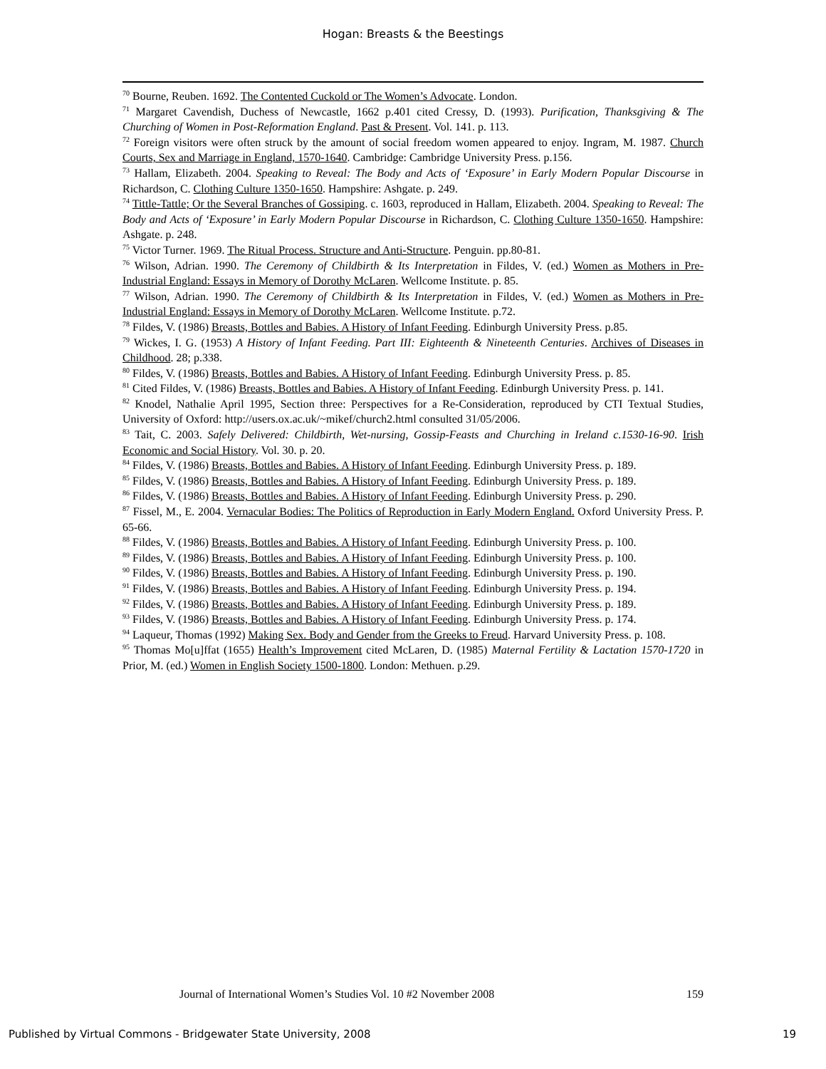Hogan: Breasts & the Beestings
<sup>70</sup> Bourne, Reuben. 1692. The Contented Cuckold or The Women’s Advocate. London.
<sup>71</sup> Margaret Cavendish, Duchess of Newcastle, 1662 p.401 cited Cressy, D. (1993). Purification, Thanksgiving & The Churching of Women in Post-Reformation England. Past & Present. Vol. 141. p. 113.
<sup>72</sup> Foreign visitors were often struck by the amount of social freedom women appeared to enjoy. Ingram, M. 1987. Church Courts, Sex and Marriage in England, 1570-1640. Cambridge: Cambridge University Press. p.156.
<sup>73</sup> Hallam, Elizabeth. 2004. Speaking to Reveal: The Body and Acts of ‘Exposure’ in Early Modern Popular Discourse in Richardson, C. Clothing Culture 1350-1650. Hampshire: Ashgate. p. 249.
<sup>74</sup> Tittle-Tattle; Or the Several Branches of Gossiping. c. 1603, reproduced in Hallam, Elizabeth. 2004. Speaking to Reveal: The Body and Acts of ‘Exposure’ in Early Modern Popular Discourse in Richardson, C. Clothing Culture 1350-1650. Hampshire: Ashgate. p. 248.
<sup>75</sup> Victor Turner. 1969. The Ritual Process. Structure and Anti-Structure. Penguin. pp.80-81.
<sup>76</sup> Wilson, Adrian. 1990. The Ceremony of Childbirth & Its Interpretation in Fildes, V. (ed.) Women as Mothers in Pre-Industrial England: Essays in Memory of Dorothy McLaren. Wellcome Institute. p. 85.
<sup>77</sup> Wilson, Adrian. 1990. The Ceremony of Childbirth & Its Interpretation in Fildes, V. (ed.) Women as Mothers in Pre-Industrial England: Essays in Memory of Dorothy McLaren. Wellcome Institute. p.72.
<sup>78</sup> Fildes, V. (1986) Breasts, Bottles and Babies. A History of Infant Feeding. Edinburgh University Press. p.85.
<sup>79</sup> Wickes, I. G. (1953) A History of Infant Feeding. Part III: Eighteenth & Nineteenth Centuries. Archives of Diseases in Childhood. 28; p.338.
<sup>80</sup> Fildes, V. (1986) Breasts, Bottles and Babies. A History of Infant Feeding. Edinburgh University Press. p. 85.
<sup>81</sup> Cited Fildes, V. (1986) Breasts, Bottles and Babies. A History of Infant Feeding. Edinburgh University Press. p. 141.
<sup>82</sup> Knodel, Nathalie April 1995, Section three: Perspectives for a Re-Consideration, reproduced by CTI Textual Studies, University of Oxford: http://users.ox.ac.uk/~mikef/church2.html consulted 31/05/2006.
<sup>83</sup> Tait, C. 2003. Safely Delivered: Childbirth, Wet-nursing, Gossip-Feasts and Churching in Ireland c.1530-16-90. Irish Economic and Social History. Vol. 30. p. 20.
<sup>84</sup> Fildes, V. (1986) Breasts, Bottles and Babies. A History of Infant Feeding. Edinburgh University Press. p. 189.
<sup>85</sup> Fildes, V. (1986) Breasts, Bottles and Babies. A History of Infant Feeding. Edinburgh University Press. p. 189.
<sup>86</sup> Fildes, V. (1986) Breasts, Bottles and Babies. A History of Infant Feeding. Edinburgh University Press. p. 290.
<sup>87</sup> Fissel, M., E. 2004. Vernacular Bodies: The Politics of Reproduction in Early Modern England. Oxford University Press. P. 65-66.
<sup>88</sup> Fildes, V. (1986) Breasts, Bottles and Babies. A History of Infant Feeding. Edinburgh University Press. p. 100.
<sup>89</sup> Fildes, V. (1986) Breasts, Bottles and Babies. A History of Infant Feeding. Edinburgh University Press. p. 100.
<sup>90</sup> Fildes, V. (1986) Breasts, Bottles and Babies. A History of Infant Feeding. Edinburgh University Press. p. 190.
<sup>91</sup> Fildes, V. (1986) Breasts, Bottles and Babies. A History of Infant Feeding. Edinburgh University Press. p. 194.
<sup>92</sup> Fildes, V. (1986) Breasts, Bottles and Babies. A History of Infant Feeding. Edinburgh University Press. p. 189.
<sup>93</sup> Fildes, V. (1986) Breasts, Bottles and Babies. A History of Infant Feeding. Edinburgh University Press. p. 174.
<sup>94</sup> Laqueur, Thomas (1992) Making Sex. Body and Gender from the Greeks to Freud. Harvard University Press. p. 108.
<sup>95</sup> Thomas Mo[u]ffat (1655) Health’s Improvement cited McLaren, D. (1985) Maternal Fertility & Lactation 1570-1720 in Prior, M. (ed.) Women in English Society 1500-1800. London: Methuen. p.29.
Journal of International Women’s Studies Vol. 10 #2 November 2008 159
Published by Virtual Commons - Bridgewater State University, 2008 19